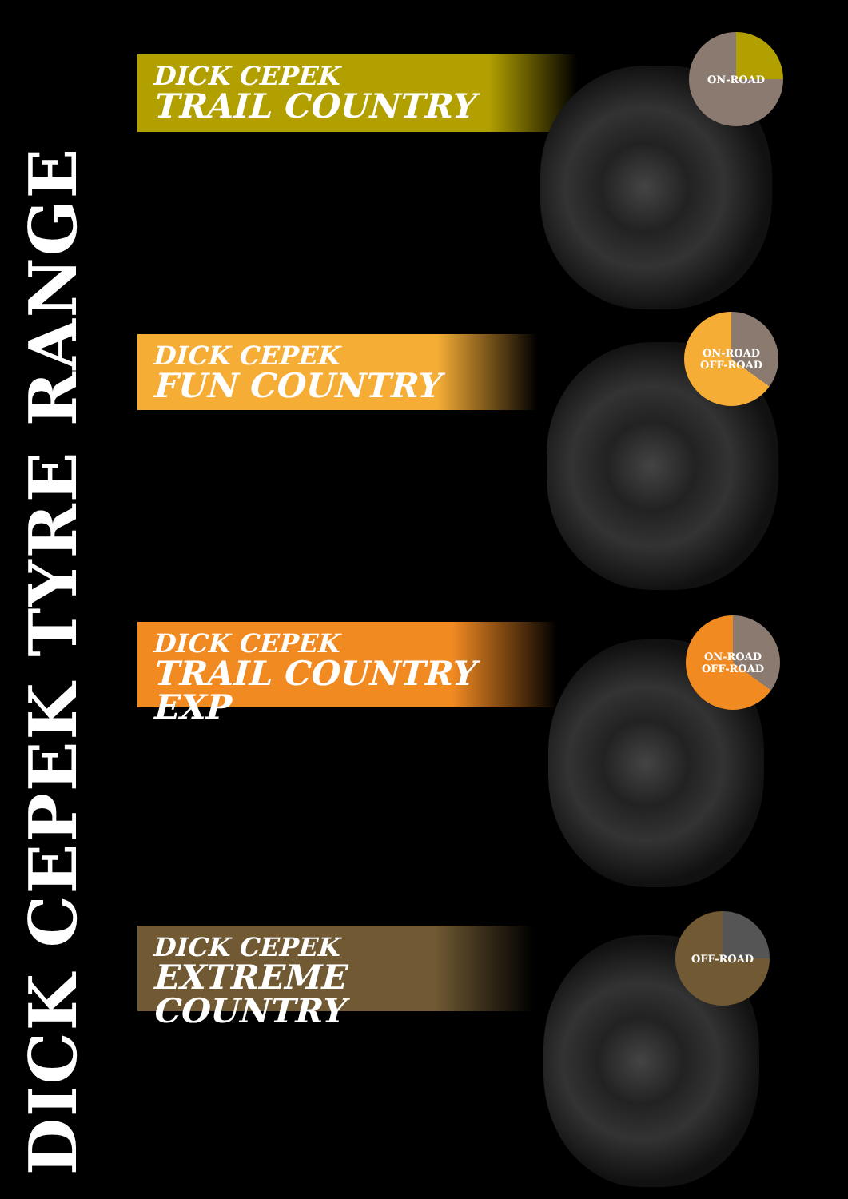DICK CEPEK
TRAIL COUNTRY
DICK CEPEK
FUN COUNTRY
DICK CEPEK
TRAIL COUNTRY EXP
DICK CEPEK
EXTREME COUNTRY
ON-ROAD
ON-ROAD
OFF-ROAD
ON-ROAD
OFF-ROAD
OFF-ROAD
DICK CEPEK TYRE RANGE